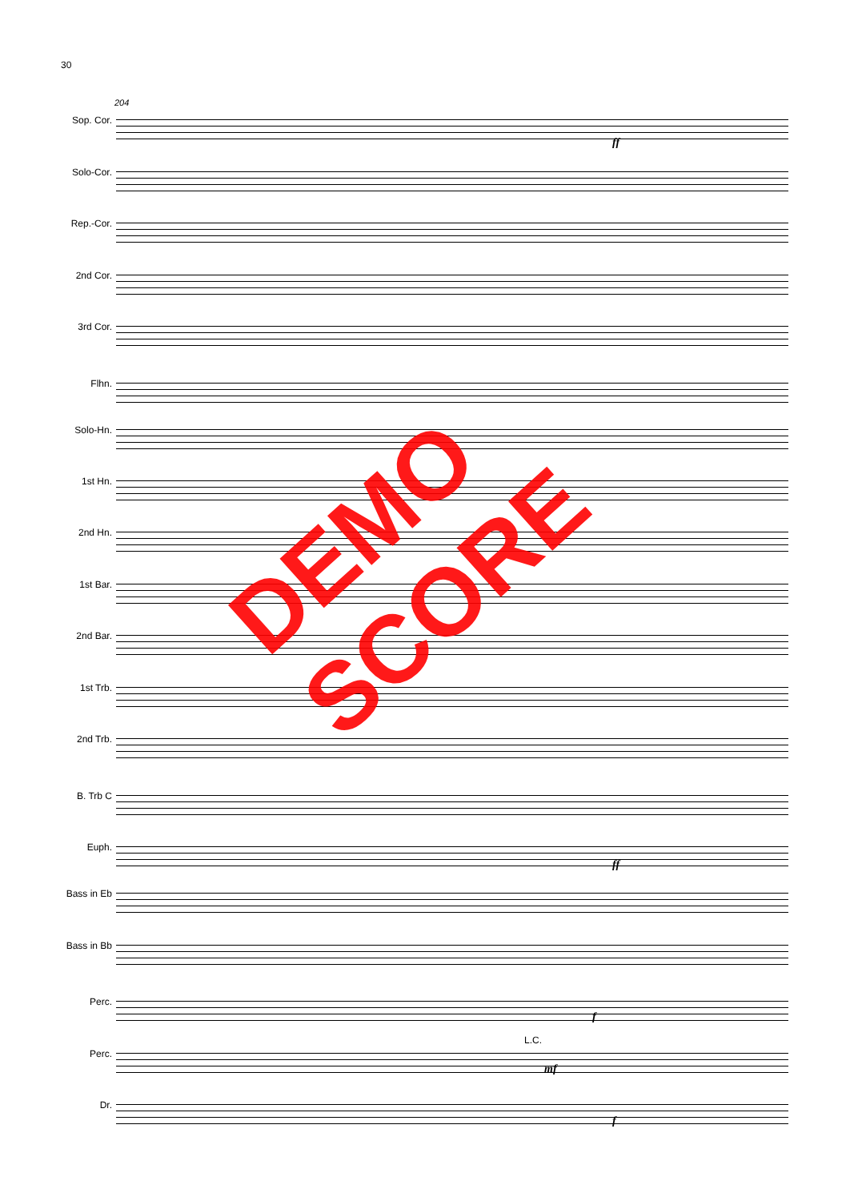30
204
Sop. Cor.
Solo-Cor.
Rep.-Cor.
2nd Cor.
3rd Cor.
Flhn.
Solo-Hn.
1st Hn.
2nd Hn.
1st Bar.
2nd Bar.
1st Trb.
2nd Trb.
B. Trb C
Euph.
Bass in Eb
Bass in Bb
Perc.
Perc.
Dr.
ff
ff
f
mf
L.C.
f
DEMO SCORE